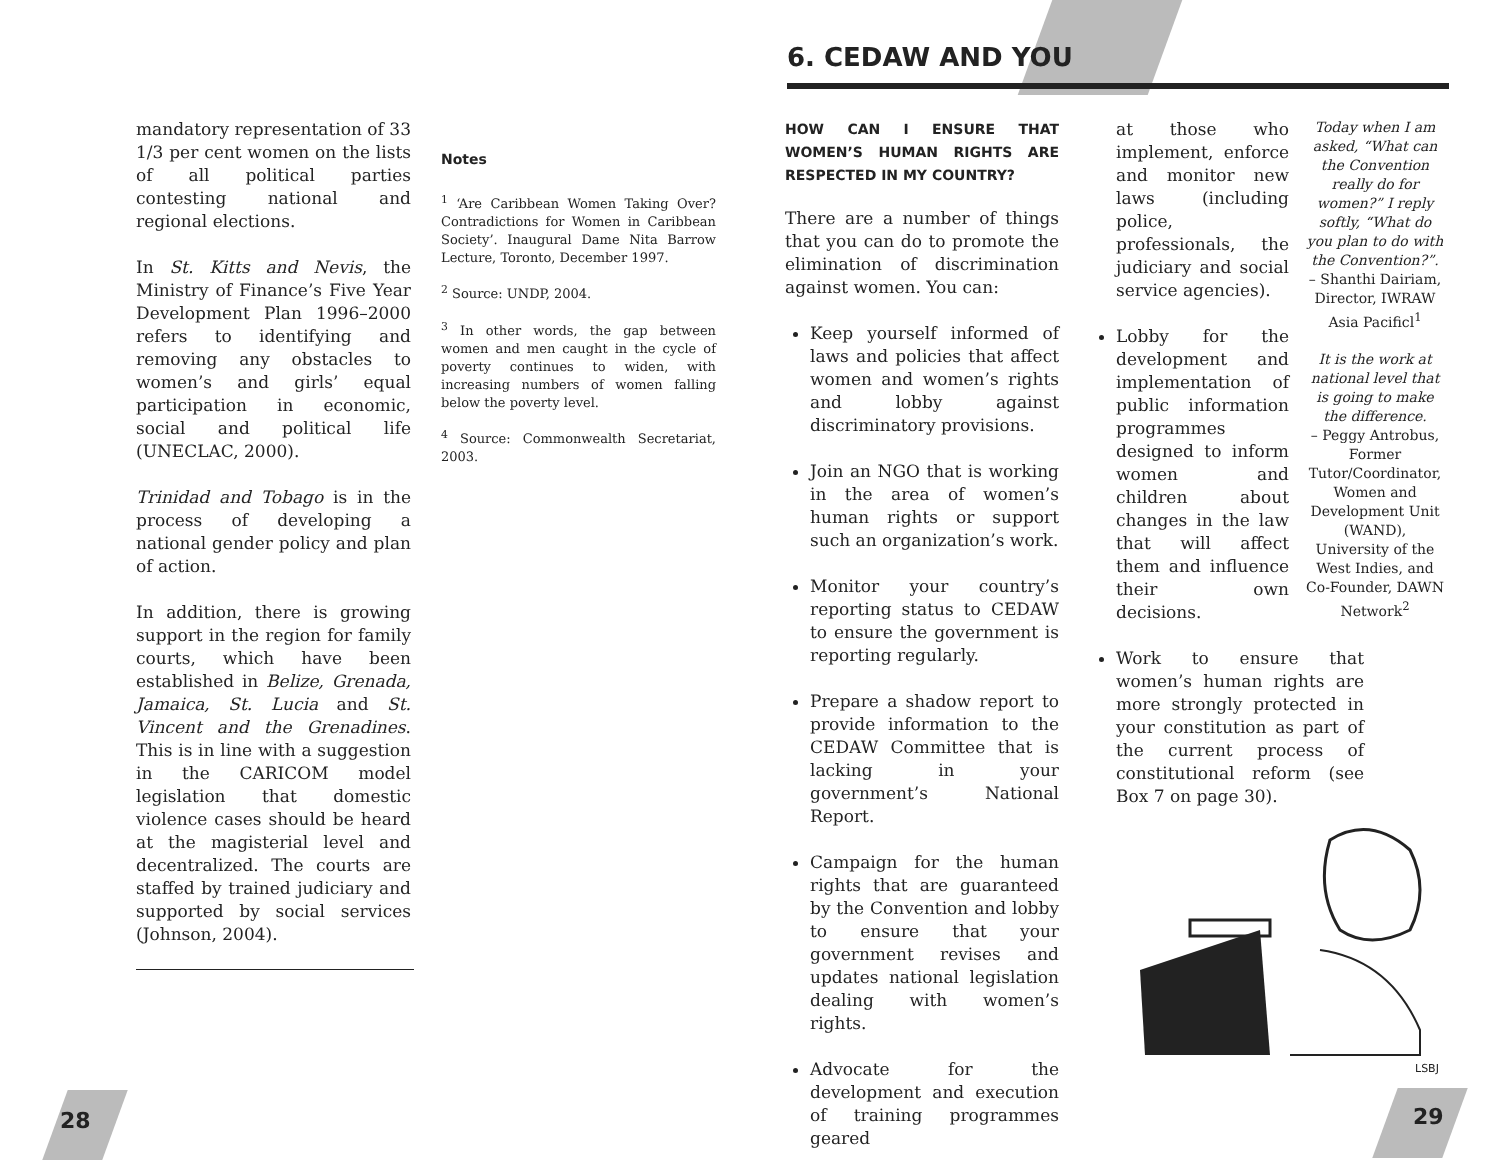6. CEDAW AND YOU
mandatory representation of 33 1/3 per cent women on the lists of all political parties contesting national and regional elections.
In St. Kitts and Nevis, the Ministry of Finance’s Five Year Development Plan 1996–2000 refers to identifying and removing any obstacles to women’s and girls’ equal participation in economic, social and political life (UNECLAC, 2000).
Trinidad and Tobago is in the process of developing a national gender policy and plan of action.
In addition, there is growing support in the region for family courts, which have been established in Belize, Grenada, Jamaica, St. Lucia and St. Vincent and the Grenadines. This is in line with a suggestion in the CARICOM model legislation that domestic violence cases should be heard at the magisterial level and decentralized. The courts are staffed by trained judiciary and supported by social services (Johnson, 2004).
Notes
<sup>1</sup> ‘Are Caribbean Women Taking Over? Contradictions for Women in Caribbean Society’. Inaugural Dame Nita Barrow Lecture, Toronto, December 1997.
<sup>2</sup> Source: UNDP, 2004.
<sup>3</sup> In other words, the gap between women and men caught in the cycle of poverty continues to widen, with increasing numbers of women falling below the poverty level.
<sup>4</sup> Source: Commonwealth Secretariat, 2003.
HOW CAN I ENSURE THAT WOMEN’S HUMAN RIGHTS ARE RESPECTED IN MY COUNTRY?
There are a number of things that you can do to promote the elimination of discrimination against women. You can:
Keep yourself informed of laws and policies that affect women and women’s rights and lobby against discriminatory provisions.
Join an NGO that is working in the area of women’s human rights or support such an organization’s work.
Monitor your country’s reporting status to CEDAW to ensure the government is reporting regularly.
Prepare a shadow report to provide information to the CEDAW Committee that is lacking in your government’s National Report.
Campaign for the human rights that are guaranteed by the Convention and lobby to ensure that your government revises and updates national legislation dealing with women’s rights.
Advocate for the development and execution of training programmes geared
at those who implement, enforce and monitor new laws (including police, professionals, the judiciary and social service agencies).
Lobby for the development and implementation of public information programmes designed to inform women and children about changes in the law that will affect them and influence their own decisions.
Work to ensure that women’s human rights are more strongly protected in your constitution as part of the current process of constitutional reform (see Box 7 on page 30).
Today when I am asked, “What can the Convention really do for women?” I reply softly, “What do you plan to do with the Convention?”.
– Shanthi Dairiam, Director, IWRAW Asia Pacificl<sup>1</sup>
It is the work at national level that is going to make the difference.
– Peggy Antrobus, Former Tutor/Coordinator, Women and Development Unit (WAND), University of the West Indies, and Co-Founder, DAWN Network<sup>2</sup>
LSBJ
28 29